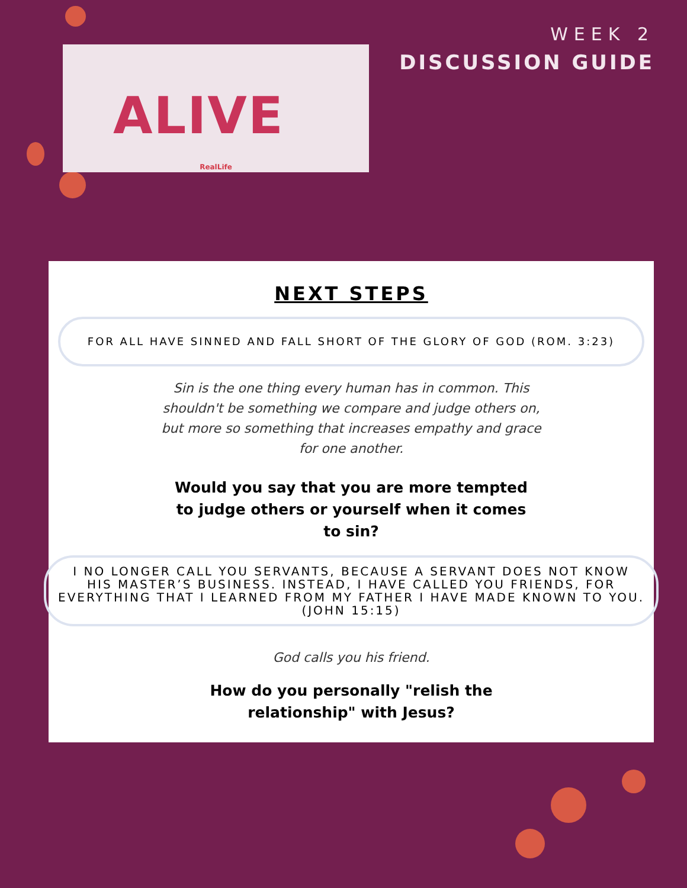ALIVE
RealLife
WEEK 2
DISCUSSION GUIDE
NEXT STEPS
FOR ALL HAVE SINNED AND FALL SHORT OF THE GLORY OF GOD (ROM. 3:23)
Sin is the one thing every human has in common. This shouldn't be something we compare and judge others on, but more so something that increases empathy and grace for one another.
Would you say that you are more tempted to judge others or yourself when it comes to sin?
I NO LONGER CALL YOU SERVANTS, BECAUSE A SERVANT DOES NOT KNOW HIS MASTER’S BUSINESS. INSTEAD, I HAVE CALLED YOU FRIENDS, FOR EVERYTHING THAT I LEARNED FROM MY FATHER I HAVE MADE KNOWN TO YOU. (JOHN 15:15)
God calls you his friend.
How do you personally "relish the relationship" with Jesus?